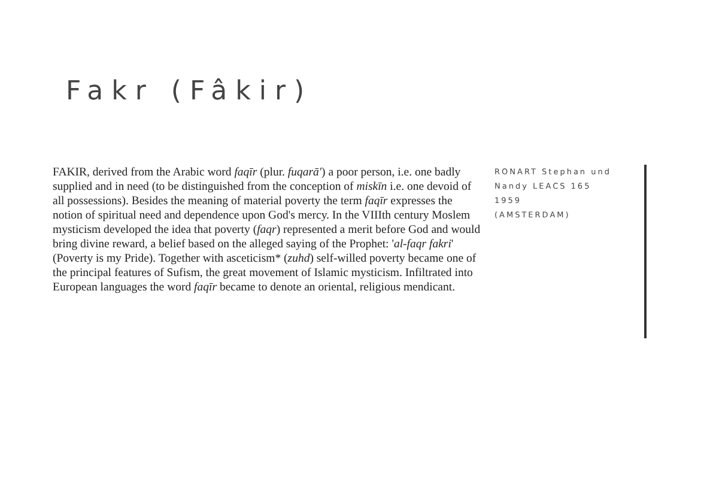Fakr (Fâkir)
FAKIR, derived from the Arabic word faqīr (plur. fuqarā') a poor person, i.e. one badly supplied and in need (to be distinguished from the conception of miskīn i.e. one devoid of all possessions). Besides the meaning of material poverty the term faqīr expresses the notion of spiritual need and dependence upon God's mercy. In the VIIIth century Moslem mysticism developed the idea that poverty (faqr) represented a merit before God and would bring divine reward, a belief based on the alleged saying of the Prophet: 'al-faqr fakri' (Poverty is my Pride). Together with asceticism* (zuhd) self-willed poverty became one of the principal features of Sufism, the great movement of Islamic mysticism. Infiltrated into European languages the word faqīr became to denote an oriental, religious mendicant.
RONART Stephan und
Nandy LEACS 165
1959
(AMSTERDAM)